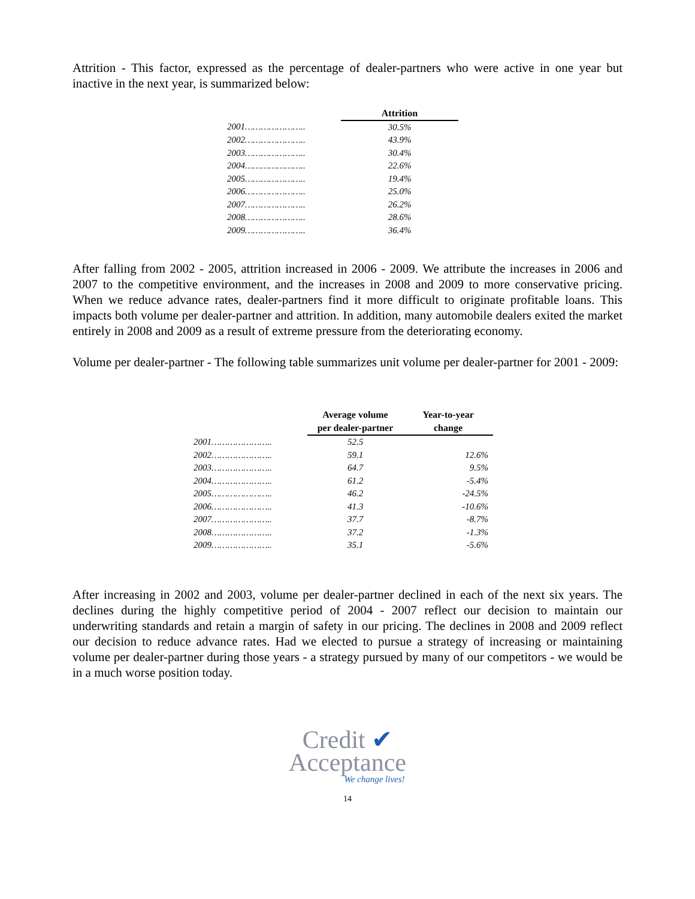Attrition - This factor, expressed as the percentage of dealer-partners who were active in one year but inactive in the next year, is summarized below:
| | | Attrition |
| --- | --- | --- |
| 2001………………….. | | 30.5% |
| 2002………………….. | | 43.9% |
| 2003………………….. | | 30.4% |
| 2004………………….. | | 22.6% |
| 2005………………….. | | 19.4% |
| 2006………………….. | | 25.0% |
| 2007………………….. | | 26.2% |
| 2008………………….. | | 28.6% |
| 2009………………….. | | 36.4% |
After falling from 2002 - 2005, attrition increased in 2006 - 2009. We attribute the increases in 2006 and 2007 to the competitive environment, and the increases in 2008 and 2009 to more conservative pricing. When we reduce advance rates, dealer-partners find it more difficult to originate profitable loans. This impacts both volume per dealer-partner and attrition. In addition, many automobile dealers exited the market entirely in 2008 and 2009 as a result of extreme pressure from the deteriorating economy.
Volume per dealer-partner - The following table summarizes unit volume per dealer-partner for 2001 - 2009:
| | | Average volume per dealer-partner | Year-to-year change |
| --- | --- | --- | --- |
| 2001………………….. | | 52.5 | |
| 2002………………….. | | 59.1 | 12.6% |
| 2003………………….. | | 64.7 | 9.5% |
| 2004………………….. | | 61.2 | -5.4% |
| 2005………………….. | | 46.2 | -24.5% |
| 2006………………….. | | 41.3 | -10.6% |
| 2007………………….. | | 37.7 | -8.7% |
| 2008………………….. | | 37.2 | -1.3% |
| 2009………………….. | | 35.1 | -5.6% |
After increasing in 2002 and 2003, volume per dealer-partner declined in each of the next six years. The declines during the highly competitive period of 2004 - 2007 reflect our decision to maintain our underwriting standards and retain a margin of safety in our pricing. The declines in 2008 and 2009 reflect our decision to reduce advance rates. Had we elected to pursue a strategy of increasing or maintaining volume per dealer-partner during those years - a strategy pursued by many of our competitors - we would be in a much worse position today.
Credit ✔
Acceptance
We change lives!
14